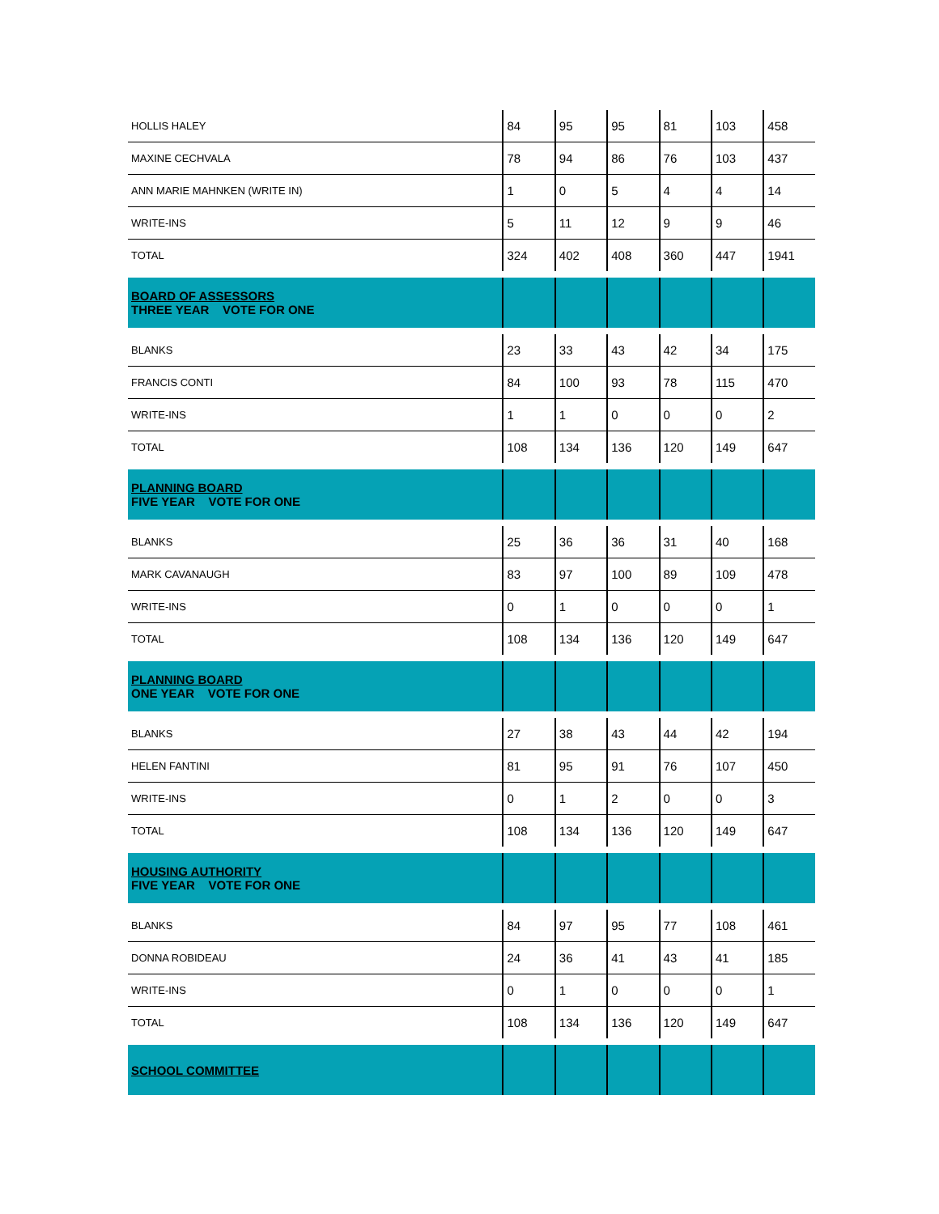| HOLLIS HALEY | 84 | 95 | 95 | 81 | 103 | 458 |
| MAXINE CECHVALA | 78 | 94 | 86 | 76 | 103 | 437 |
| ANN MARIE MAHNKEN (WRITE IN) | 1 | 0 | 5 | 4 | 4 | 14 |
| WRITE-INS | 5 | 11 | 12 | 9 | 9 | 46 |
| TOTAL | 324 | 402 | 408 | 360 | 447 | 1941 |
| BOARD OF ASSESSORS THREE YEAR VOTE FOR ONE | | | | | | |
| BLANKS | 23 | 33 | 43 | 42 | 34 | 175 |
| FRANCIS CONTI | 84 | 100 | 93 | 78 | 115 | 470 |
| WRITE-INS | 1 | 1 | 0 | 0 | 0 | 2 |
| TOTAL | 108 | 134 | 136 | 120 | 149 | 647 |
| PLANNING BOARD FIVE YEAR VOTE FOR ONE | | | | | | |
| BLANKS | 25 | 36 | 36 | 31 | 40 | 168 |
| MARK CAVANAUGH | 83 | 97 | 100 | 89 | 109 | 478 |
| WRITE-INS | 0 | 1 | 0 | 0 | 0 | 1 |
| TOTAL | 108 | 134 | 136 | 120 | 149 | 647 |
| PLANNING BOARD ONE YEAR VOTE FOR ONE | | | | | | |
| BLANKS | 27 | 38 | 43 | 44 | 42 | 194 |
| HELEN FANTINI | 81 | 95 | 91 | 76 | 107 | 450 |
| WRITE-INS | 0 | 1 | 2 | 0 | 0 | 3 |
| TOTAL | 108 | 134 | 136 | 120 | 149 | 647 |
| HOUSING AUTHORITY FIVE YEAR VOTE FOR ONE | | | | | | |
| BLANKS | 84 | 97 | 95 | 77 | 108 | 461 |
| DONNA ROBIDEAU | 24 | 36 | 41 | 43 | 41 | 185 |
| WRITE-INS | 0 | 1 | 0 | 0 | 0 | 1 |
| TOTAL | 108 | 134 | 136 | 120 | 149 | 647 |
| SCHOOL COMMITTEE | | | | | | |